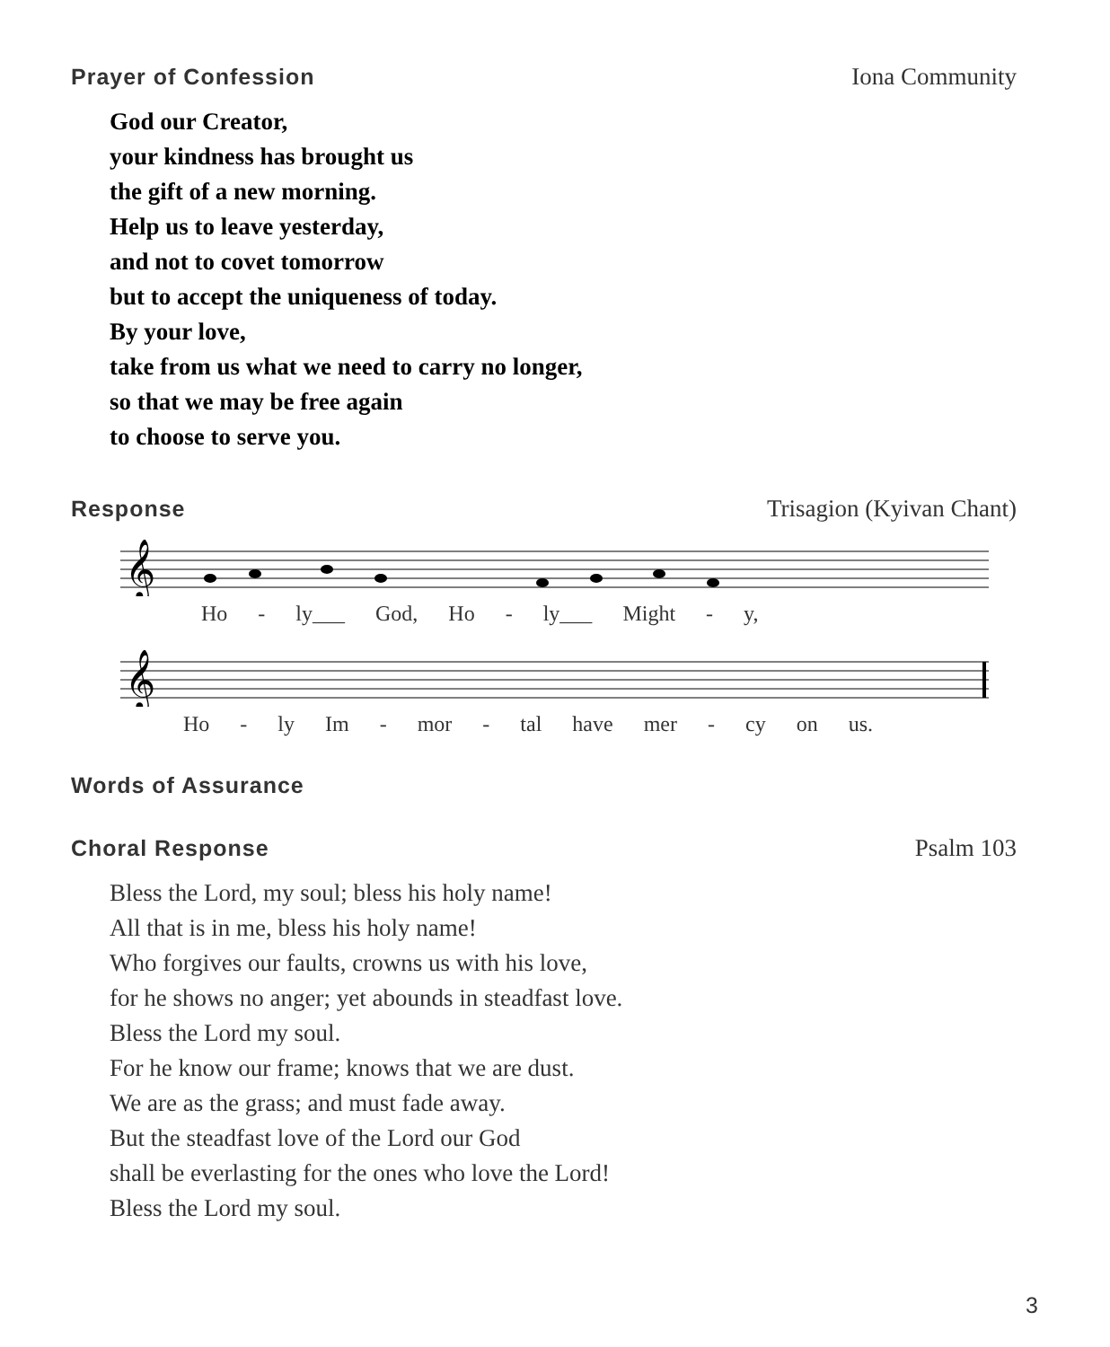Prayer of Confession Iona Community
God our Creator,
your kindness has brought us
the gift of a new morning.
Help us to leave yesterday,
and not to covet tomorrow
but to accept the uniqueness of today.
By your love,
take from us what we need to carry no longer,
so that we may be free again
to choose to serve you.
Response Trisagion (Kyivan Chant)
𝄞
Ho - ly___ God, Ho - ly___ Might - y,
𝄞
Ho - ly Im - mor - tal have mer - cy on us.
Words of Assurance
Choral Response Psalm 103
Bless the Lord, my soul; bless his holy name!
All that is in me, bless his holy name!
Who forgives our faults, crowns us with his love,
for he shows no anger; yet abounds in steadfast love.
Bless the Lord my soul.
For he know our frame; knows that we are dust.
We are as the grass; and must fade away.
But the steadfast love of the Lord our God
shall be everlasting for the ones who love the Lord!
Bless the Lord my soul.
3